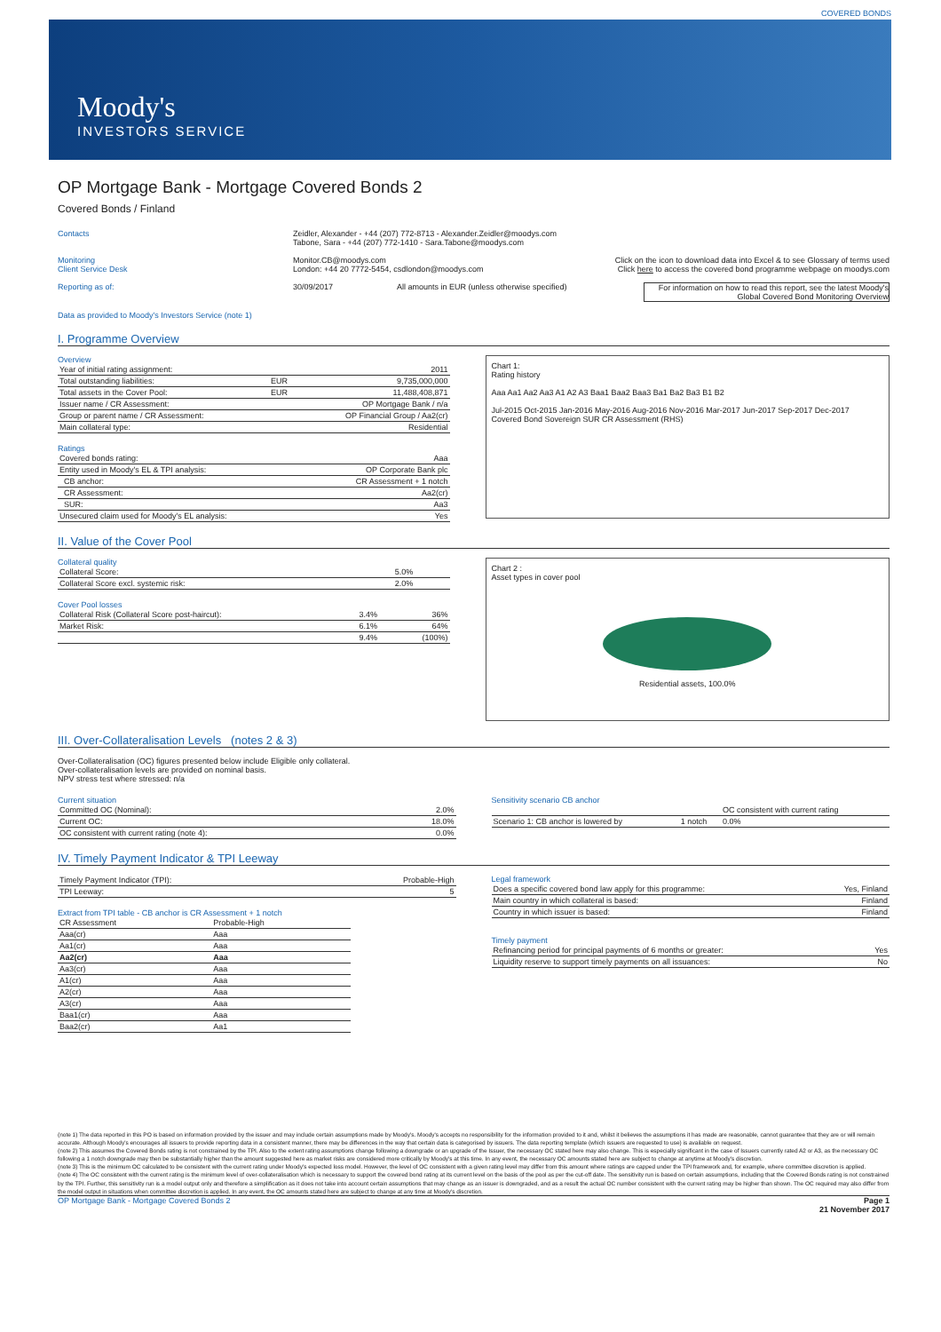COVERED BONDS
Moody's
INVESTORS SERVICE
OP Mortgage Bank - Mortgage Covered Bonds 2
Covered Bonds / Finland
Contacts Zeidler, Alexander - +44 (207) 772-8713 - Alexander.Zeidler@moodys.com
Tabone, Sara - +44 (207) 772-1410 - Sara.Tabone@moodys.com
Monitoring
Client Service Desk
Monitor.CB@moodys.com
London: +44 20 7772-5454, csdlondon@moodys.com
Click on the icon to download data into Excel & to see Glossary of terms used
Click here to access the covered bond programme webpage on moodys.com
Reporting as of: 30/09/2017 All amounts in EUR (unless otherwise specified)
For information on how to read this report, see the latest Moody's Global Covered Bond Monitoring Overview
Data as provided to Moody's Investors Service (note 1)
I. Programme Overview
Overview
| Year of initial rating assignment: | | 2011 |
| Total outstanding liabilities: | EUR | 9,735,000,000 |
| Total assets in the Cover Pool: | EUR | 11,488,408,871 |
| Issuer name / CR Assessment: | | OP Mortgage Bank / n/a |
| Group or parent name / CR Assessment: | | OP Financial Group / Aa2(cr) |
| Main collateral type: | | Residential |
Ratings
| Covered bonds rating: | Aaa |
| Entity used in Moody's EL & TPI analysis: | OP Corporate Bank plc |
| CB anchor: | CR Assessment + 1 notch |
| CR Assessment: | Aa2(cr) |
| SUR: | Aa3 |
| Unsecured claim used for Moody's EL analysis: | Yes |
Chart 1:
Rating history
Aaa Aa1 Aa2 Aa3 A1 A2 A3 Baa1 Baa2 Baa3 Ba1 Ba2 Ba3 B1 B2
Jul-2015 Oct-2015 Jan-2016 May-2016 Aug-2016 Nov-2016 Mar-2017 Jun-2017 Sep-2017 Dec-2017
Covered Bond Sovereign SUR CR Assessment (RHS)
II. Value of the Cover Pool
Collateral quality
| Collateral Score: | 5.0% |
| Collateral Score excl. systemic risk: | 2.0% |
Cover Pool losses
| Collateral Risk (Collateral Score post-haircut): | 3.4% | 36% |
| Market Risk: | 6.1% | 64% |
| | 9.4% | (100%) |
Chart 2 :
Asset types in cover pool
Residential assets, 100.0%
III. Over-Collateralisation Levels (notes 2 & 3)
Over-Collateralisation (OC) figures presented below include Eligible only collateral.
Over-collateralisation levels are provided on nominal basis.
NPV stress test where stressed: n/a
Current situation
| Committed OC (Nominal): | 2.0% |
| Current OC: | 18.0% |
| OC consistent with current rating (note 4): | 0.0% |
Sensitivity scenario CB anchor
| | | OC consistent with current rating |
| --- | --- | --- |
| Scenario 1: CB anchor is lowered by | 1 notch | 0.0% |
IV. Timely Payment Indicator & TPI Leeway
| Timely Payment Indicator (TPI): | Probable-High |
| TPI Leeway: | 5 |
Extract from TPI table - CB anchor is CR Assessment + 1 notch
| CR Assessment | Probable-High |
| --- | --- |
| Aaa(cr) | Aaa |
| Aa1(cr) | Aaa |
| Aa2(cr) | Aaa |
| Aa3(cr) | Aaa |
| A1(cr) | Aaa |
| A2(cr) | Aaa |
| A3(cr) | Aaa |
| Baa1(cr) | Aaa |
| Baa2(cr) | Aa1 |
Legal framework
| Does a specific covered bond law apply for this programme: | Yes, Finland |
| Main country in which collateral is based: | Finland |
| Country in which issuer is based: | Finland |
Timely payment
| Refinancing period for principal payments of 6 months or greater: | Yes |
| Liquidity reserve to support timely payments on all issuances: | No |
(note 1) The data reported in this PO is based on information provided by the issuer and may include certain assumptions made by Moody's. Moody's accepts no responsibility for the information provided to it and, whilst it believes the assumptions it has made are reasonable, cannot guarantee that they are or will remain accurate. Although Moody's encourages all issuers to provide reporting data in a consistent manner, there may be differences in the way that certain data is categorised by issuers. The data reporting template (which issuers are requested to use) is available on request.
(note 2) This assumes the Covered Bonds rating is not constrained by the TPI. Also to the extent rating assumptions change following a downgrade or an upgrade of the Issuer, the necessary OC stated here may also change. This is especially significant in the case of Issuers currently rated A2 or A3, as the necessary OC following a 1 notch downgrade may then be substantially higher than the amount suggested here as market risks are considered more critically by Moody's at this time. In any event, the necessary OC amounts stated here are subject to change at anytime at Moody's discretion.
(note 3) This is the minimum OC calculated to be consistent with the current rating under Moody's expected loss model. However, the level of OC consistent with a given rating level may differ from this amount where ratings are capped under the TPI framework and, for example, where committee discretion is applied.
(note 4) The OC consistent with the current rating is the minimum level of over-collateralisation which is necessary to support the covered bond rating at its current level on the basis of the pool as per the cut-off date. The sensitivity run is based on certain assumptions, including that the Covered Bonds rating is not constrained by the TPI. Further, this sensitivity run is a model output only and therefore a simplification as it does not take into account certain assumptions that may change as an issuer is downgraded, and as a result the actual OC number consistent with the current rating may be higher than shown. The OC required may also differ from the model output in situations when committee discretion is applied. In any event, the OC amounts stated here are subject to change at any time at Moody's discretion.
OP Mortgage Bank - Mortgage Covered Bonds 2 Page 1
21 November 2017